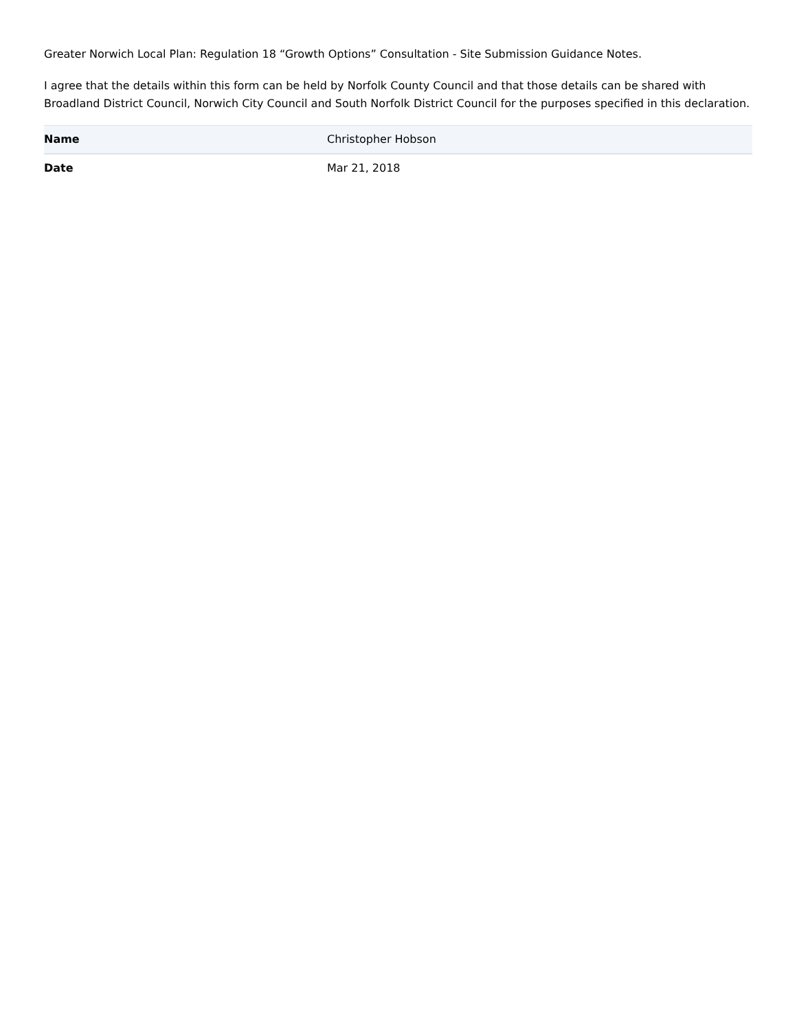Greater Norwich Local Plan: Regulation 18 “Growth Options” Consultation - Site Submission Guidance Notes.
I agree that the details within this form can be held by Norfolk County Council and that those details can be shared with Broadland District Council, Norwich City Council and South Norfolk District Council for the purposes specified in this declaration.
| Name | Christopher Hobson |
| Date | Mar 21, 2018 |